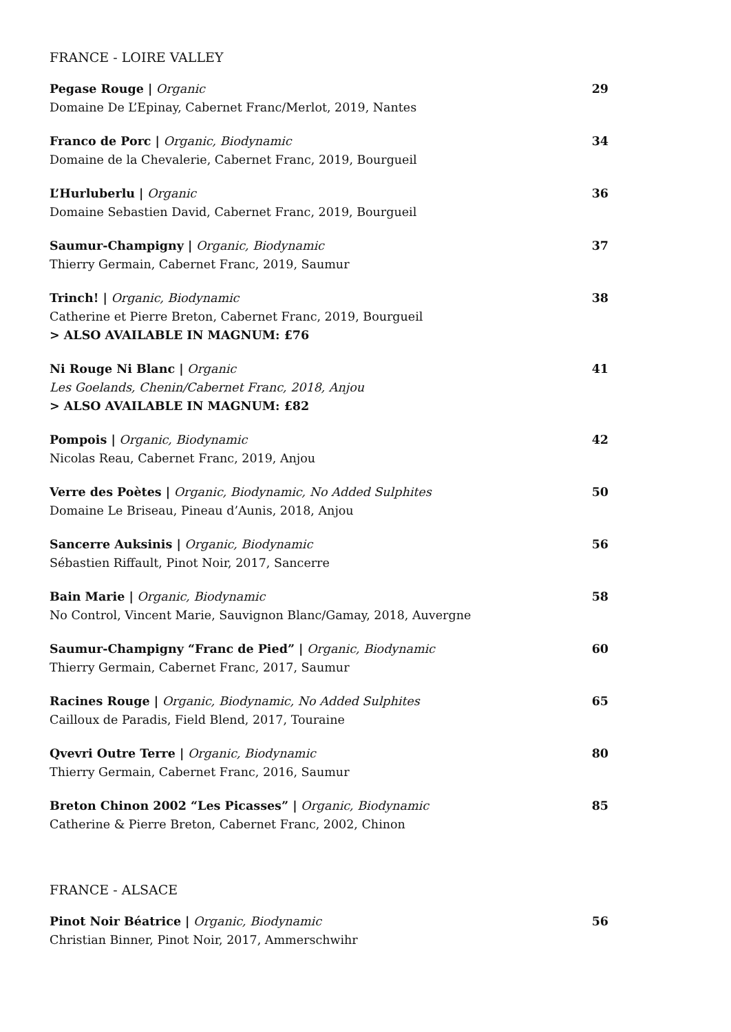FRANCE - LOIRE VALLEY
Pegase Rouge | Organic
Domaine De L’Epinay, Cabernet Franc/Merlot, 2019, Nantes
29
Franco de Porc | Organic, Biodynamic
Domaine de la Chevalerie, Cabernet Franc, 2019, Bourgueil
34
L’Hurluberlu | Organic
Domaine Sebastien David, Cabernet Franc, 2019, Bourgueil
36
Saumur-Champigny | Organic, Biodynamic
Thierry Germain, Cabernet Franc, 2019, Saumur
37
Trinch! | Organic, Biodynamic
Catherine et Pierre Breton, Cabernet Franc, 2019, Bourgueil
> ALSO AVAILABLE IN MAGNUM: £76
38
Ni Rouge Ni Blanc | Organic
Les Goelands, Chenin/Cabernet Franc, 2018, Anjou
> ALSO AVAILABLE IN MAGNUM: £82
41
Pompois | Organic, Biodynamic
Nicolas Reau, Cabernet Franc, 2019, Anjou
42
Verre des Poètes | Organic, Biodynamic, No Added Sulphites
Domaine Le Briseau, Pineau d’Aunis, 2018, Anjou
50
Sancerre Auksinis | Organic, Biodynamic
Sébastien Riffault, Pinot Noir, 2017, Sancerre
56
Bain Marie | Organic, Biodynamic
No Control, Vincent Marie, Sauvignon Blanc/Gamay, 2018, Auvergne
58
Saumur-Champigny “Franc de Pied” | Organic, Biodynamic
Thierry Germain, Cabernet Franc, 2017, Saumur
60
Racines Rouge | Organic, Biodynamic, No Added Sulphites
Cailloux de Paradis, Field Blend, 2017, Touraine
65
Qvevri Outre Terre | Organic, Biodynamic
Thierry Germain, Cabernet Franc, 2016, Saumur
80
Breton Chinon 2002 “Les Picasses” | Organic, Biodynamic
Catherine & Pierre Breton, Cabernet Franc, 2002, Chinon
85
FRANCE - ALSACE
Pinot Noir Béatrice | Organic, Biodynamic
Christian Binner, Pinot Noir, 2017, Ammerschwihr
56